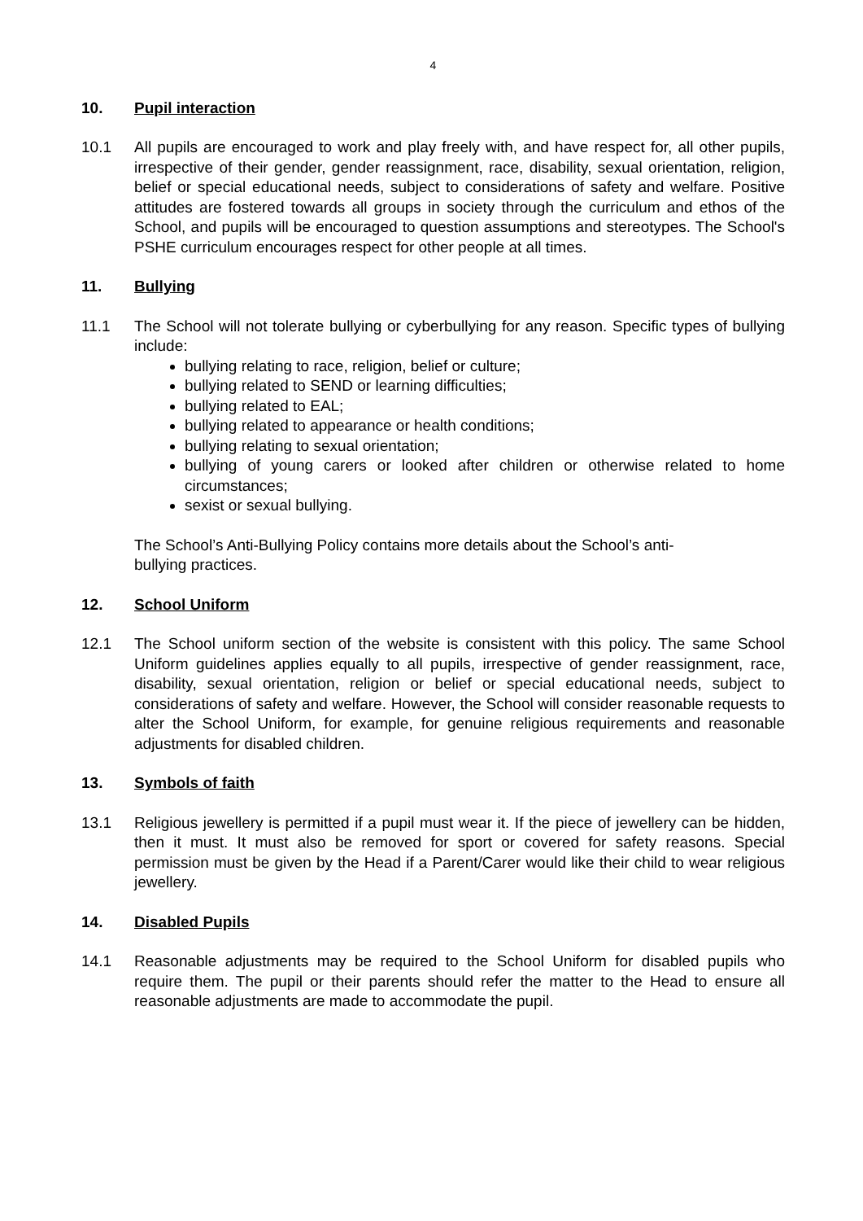4
10. Pupil interaction
10.1 All pupils are encouraged to work and play freely with, and have respect for, all other pupils, irrespective of their gender, gender reassignment, race, disability, sexual orientation, religion, belief or special educational needs, subject to considerations of safety and welfare. Positive attitudes are fostered towards all groups in society through the curriculum and ethos of the School, and pupils will be encouraged to question assumptions and stereotypes. The School's PSHE curriculum encourages respect for other people at all times.
11. Bullying
11.1 The School will not tolerate bullying or cyberbullying for any reason. Specific types of bullying include:
bullying relating to race, religion, belief or culture;
bullying related to SEND or learning difficulties;
bullying related to EAL;
bullying related to appearance or health conditions;
bullying relating to sexual orientation;
bullying of young carers or looked after children or otherwise related to home circumstances;
sexist or sexual bullying.
The School’s Anti-Bullying Policy contains more details about the School’s anti-
bullying practices.
12. School Uniform
12.1 The School uniform section of the website is consistent with this policy. The same School Uniform guidelines applies equally to all pupils, irrespective of gender reassignment, race, disability, sexual orientation, religion or belief or special educational needs, subject to considerations of safety and welfare. However, the School will consider reasonable requests to alter the School Uniform, for example, for genuine religious requirements and reasonable adjustments for disabled children.
13. Symbols of faith
13.1 Religious jewellery is permitted if a pupil must wear it. If the piece of jewellery can be hidden, then it must. It must also be removed for sport or covered for safety reasons. Special permission must be given by the Head if a Parent/Carer would like their child to wear religious jewellery.
14. Disabled Pupils
14.1 Reasonable adjustments may be required to the School Uniform for disabled pupils who require them. The pupil or their parents should refer the matter to the Head to ensure all reasonable adjustments are made to accommodate the pupil.